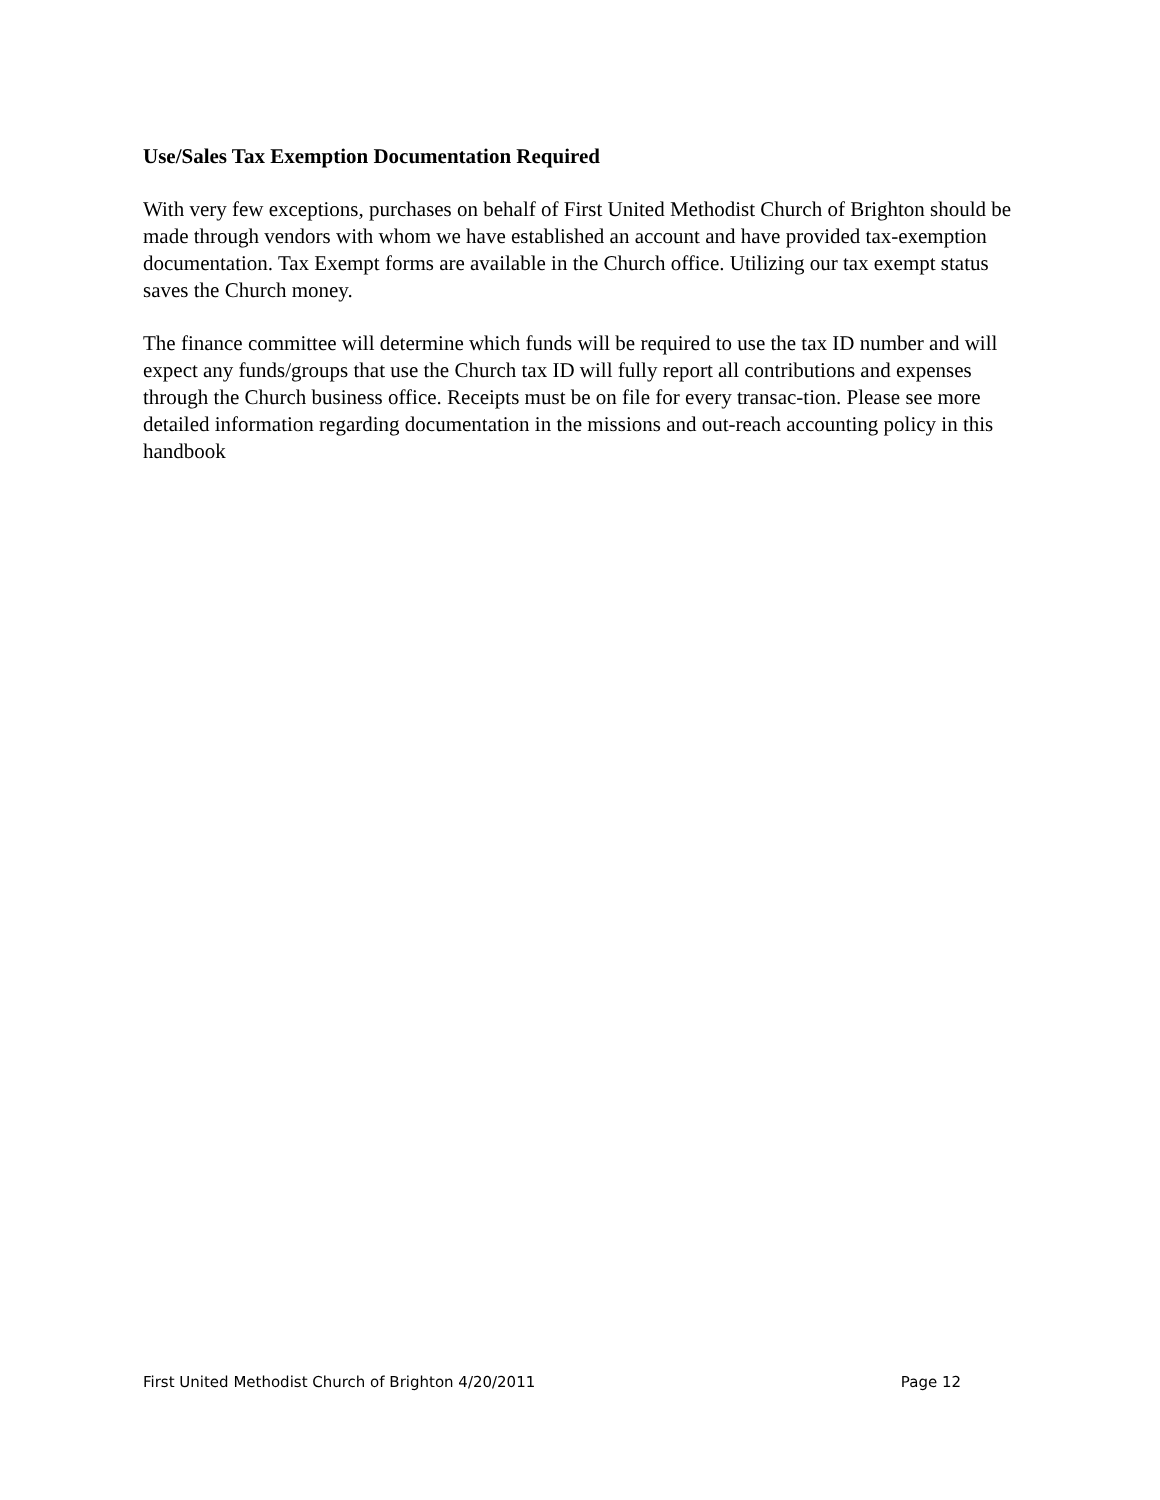Use/Sales Tax Exemption Documentation Required
With very few exceptions, purchases on behalf of First United Methodist Church of Brighton should be made through vendors with whom we have established an account and have provided tax-exemption documentation. Tax Exempt forms are available in the Church office. Utilizing our tax exempt status saves the Church money.
The finance committee will determine which funds will be required to use the tax ID number and will expect any funds/groups that use the Church tax ID will fully report all contributions and expenses through the Church business office. Receipts must be on file for every transac-tion. Please see more detailed information regarding documentation in the missions and out-reach accounting policy in this handbook
First United Methodist Church of Brighton 4/20/2011 Page 12